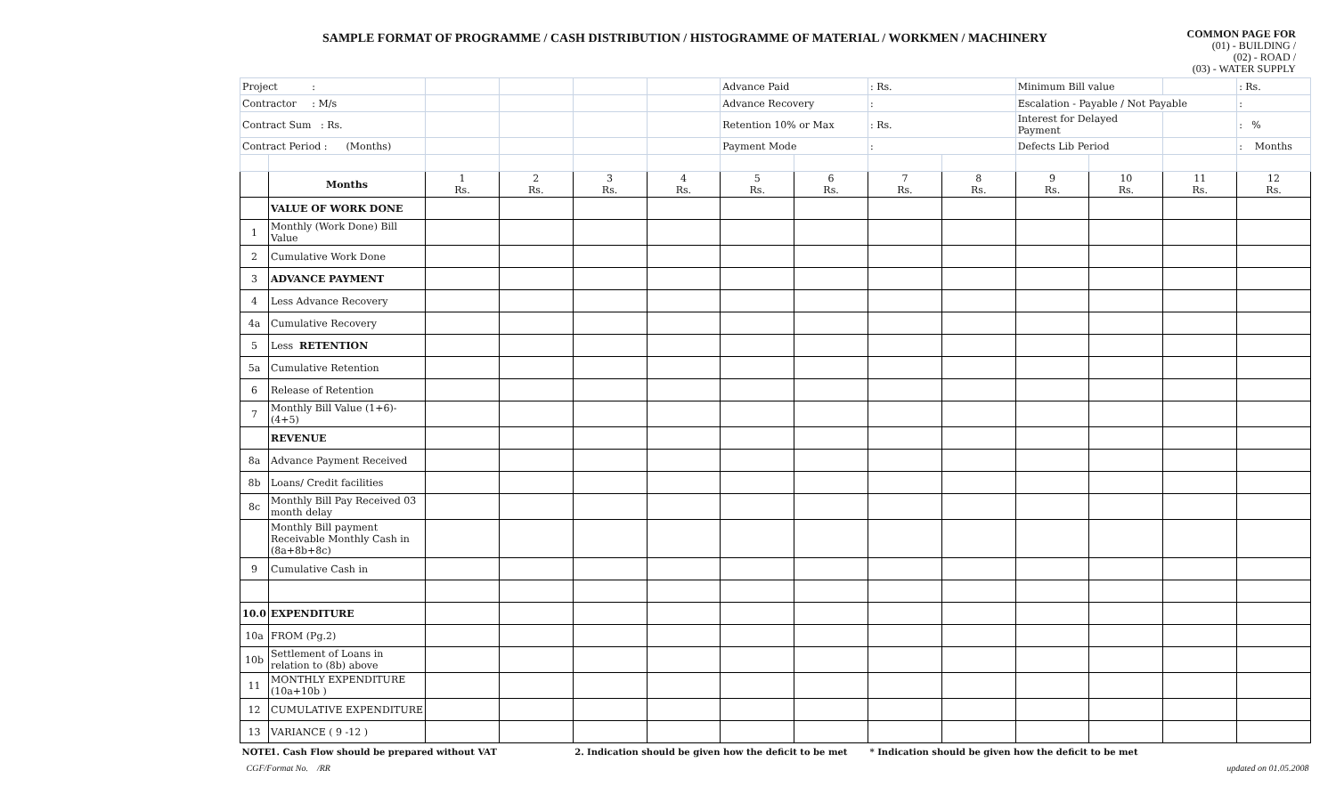SAMPLE FORMAT OF PROGRAMME / CASH DISTRIBUTION / HISTOGRAMME OF MATERIAL / WORKMEN / MACHINERY
COMMON PAGE FOR
(01) - BUILDING /
(02) - ROAD /
(03) - WATER SUPPLY
| Project : | | | | | | Advance Paid | | : Rs. | | Minimum Bill value | | | : Rs. |
| Contractor : M/s | | | | | | Advance Recovery | | : | | Escalation - Payable / Not Payable | | | : |
| Contract Sum : Rs. | | | | | | Retention 10% or Max | | : Rs. | | Interest for Delayed Payment | | | : % |
| Contract Period : (Months) | | | | | | Payment Mode | | : | | Defects Lib Period | | | : Months |
| | Months | 1 Rs. | 2 Rs. | 3 Rs. | 4 Rs. | 5 Rs. | 6 Rs. | 7 Rs. | 8 Rs. | 9 Rs. | 10 Rs. | 11 Rs. | 12 Rs. |
| | VALUE OF WORK DONE | | | | | | | | | | | | |
| 1 | Monthly (Work Done) Bill Value | | | | | | | | | | | | |
| 2 | Cumulative Work Done | | | | | | | | | | | | |
| 3 | ADVANCE PAYMENT | | | | | | | | | | | | |
| 4 | Less Advance Recovery | | | | | | | | | | | | |
| 4a | Cumulative Recovery | | | | | | | | | | | | |
| 5 | Less RETENTION | | | | | | | | | | | | |
| 5a | Cumulative Retention | | | | | | | | | | | | |
| 6 | Release of Retention | | | | | | | | | | | | |
| 7 | Monthly Bill Value (1+6)-(4+5) | | | | | | | | | | | | |
| | REVENUE | | | | | | | | | | | | |
| 8a | Advance Payment Received | | | | | | | | | | | | |
| 8b | Loans/ Credit facilities | | | | | | | | | | | | |
| 8c | Monthly Bill Pay Received 03 month delay | | | | | | | | | | | | |
| | Monthly Bill payment Receivable Monthly Cash in (8a+8b+8c) | | | | | | | | | | | | |
| 9 | Cumulative Cash in | | | | | | | | | | | | |
| 10.0 | EXPENDITURE | | | | | | | | | | | | |
| 10a | FROM (Pg.2) | | | | | | | | | | | | |
| 10b | Settlement of Loans in relation to (8b) above | | | | | | | | | | | | |
| 11 | MONTHLY EXPENDITURE (10a+10b ) | | | | | | | | | | | | |
| 12 | CUMULATIVE EXPENDITURE | | | | | | | | | | | | |
| 13 | VARIANCE ( 9 -12 ) | | | | | | | | | | | | |
| NOTE | 1. Cash Flow should be prepared without VAT | | | 2. Indication should be given how the deficit to be met | | | | * Indication should be given how the deficit to be met | | | | | |
| CGF/Format No. /RR | | | | | | | | | | | updated on 01.05.2008 | | |